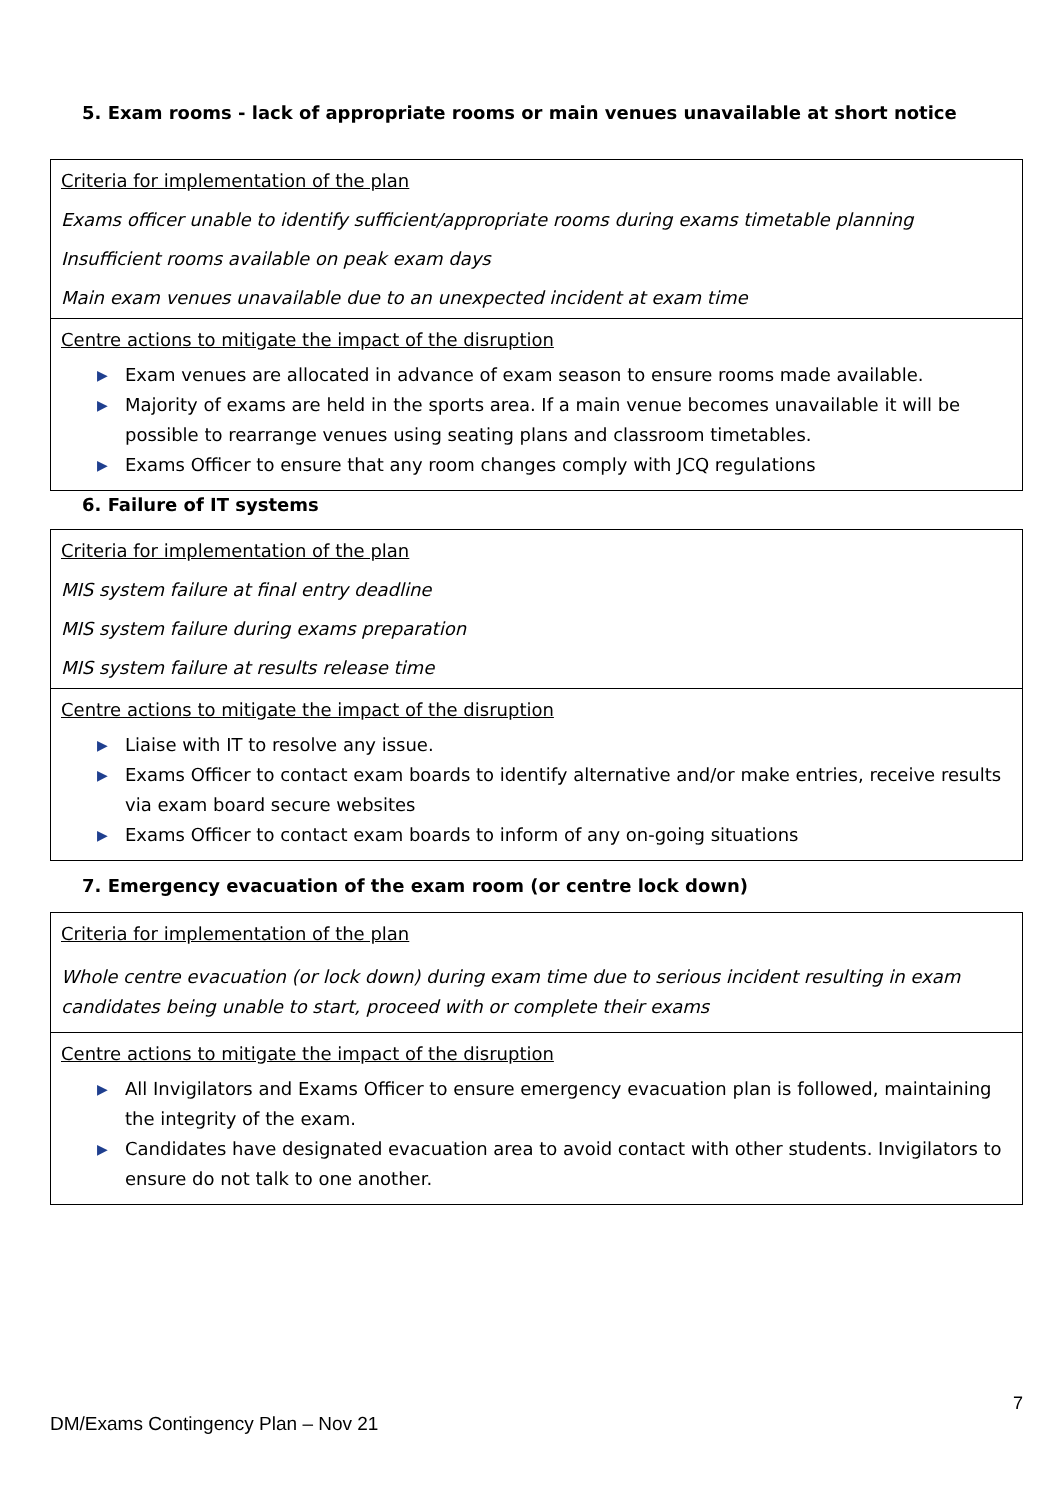5. Exam rooms - lack of appropriate rooms or main venues unavailable at short notice
| Criteria for implementation of the plan Exams officer unable to identify sufficient/appropriate rooms during exams timetable planning Insufficient rooms available on peak exam days Main exam venues unavailable due to an unexpected incident at exam time |
| Centre actions to mitigate the impact of the disruption ▶ Exam venues are allocated in advance of exam season to ensure rooms made available. ▶ Majority of exams are held in the sports area. If a main venue becomes unavailable it will be possible to rearrange venues using seating plans and classroom timetables. ▶ Exams Officer to ensure that any room changes comply with JCQ regulations |
6. Failure of IT systems
| Criteria for implementation of the plan MIS system failure at final entry deadline MIS system failure during exams preparation MIS system failure at results release time |
| Centre actions to mitigate the impact of the disruption ▶ Liaise with IT to resolve any issue. ▶ Exams Officer to contact exam boards to identify alternative and/or make entries, receive results via exam board secure websites ▶ Exams Officer to contact exam boards to inform of any on-going situations |
7. Emergency evacuation of the exam room (or centre lock down)
| Criteria for implementation of the plan Whole centre evacuation (or lock down) during exam time due to serious incident resulting in exam candidates being unable to start, proceed with or complete their exams |
| Centre actions to mitigate the impact of the disruption ▶ All Invigilators and Exams Officer to ensure emergency evacuation plan is followed, maintaining the integrity of the exam. ▶ Candidates have designated evacuation area to avoid contact with other students. Invigilators to ensure do not talk to one another. |
7
DM/Exams Contingency Plan – Nov 21